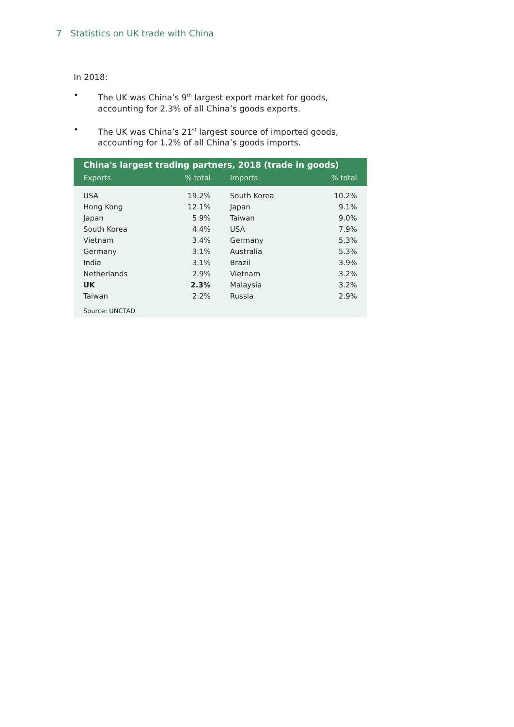7 Statistics on UK trade with China
In 2018:
• The UK was China’s 9<sup>th</sup> largest export market for goods, accounting for 2.3% of all China’s goods exports.
• The UK was China’s 21<sup>st</sup> largest source of imported goods, accounting for 1.2% of all China’s goods imports.
| China's largest trading partners, 2018 (trade in goods) | | | |
| --- | --- | --- | --- |
| Exports | % total | Imports | % total |
| USA | 19.2% | South Korea | 10.2% |
| Hong Kong | 12.1% | Japan | 9.1% |
| Japan | 5.9% | Taiwan | 9.0% |
| South Korea | 4.4% | USA | 7.9% |
| Vietnam | 3.4% | Germany | 5.3% |
| Germany | 3.1% | Australia | 5.3% |
| India | 3.1% | Brazil | 3.9% |
| Netherlands | 2.9% | Vietnam | 3.2% |
| UK | 2.3% | Malaysia | 3.2% |
| Taiwan | 2.2% | Russia | 2.9% |
| Source: UNCTAD | | | |